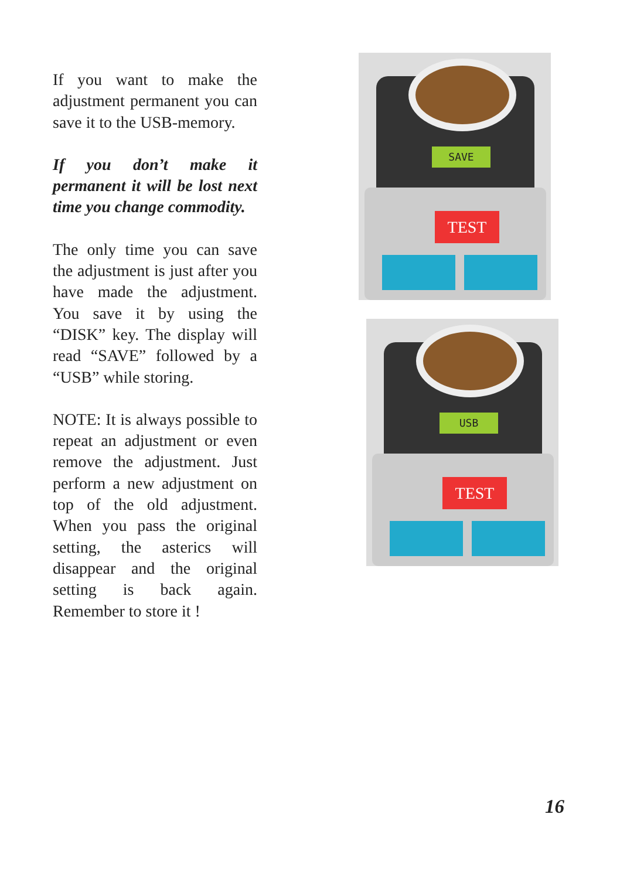If you want to make the adjustment permanent you can save it to the USB-memory.
If you don’t make it permanent it will be lost next time you change commodity.
The only time you can save the adjustment is just after you have made the adjustment. You save it by using the “DISK” key. The display will read “SAVE” followed by a “USB” while storing.
NOTE: It is always possible to repeat an adjustment or even remove the adjustment. Just perform a new adjustment on top of the old adjustment. When you pass the original setting, the asterics will disappear and the original setting is back again. Remember to store it !
SAVE
TEST
USB
TEST
16